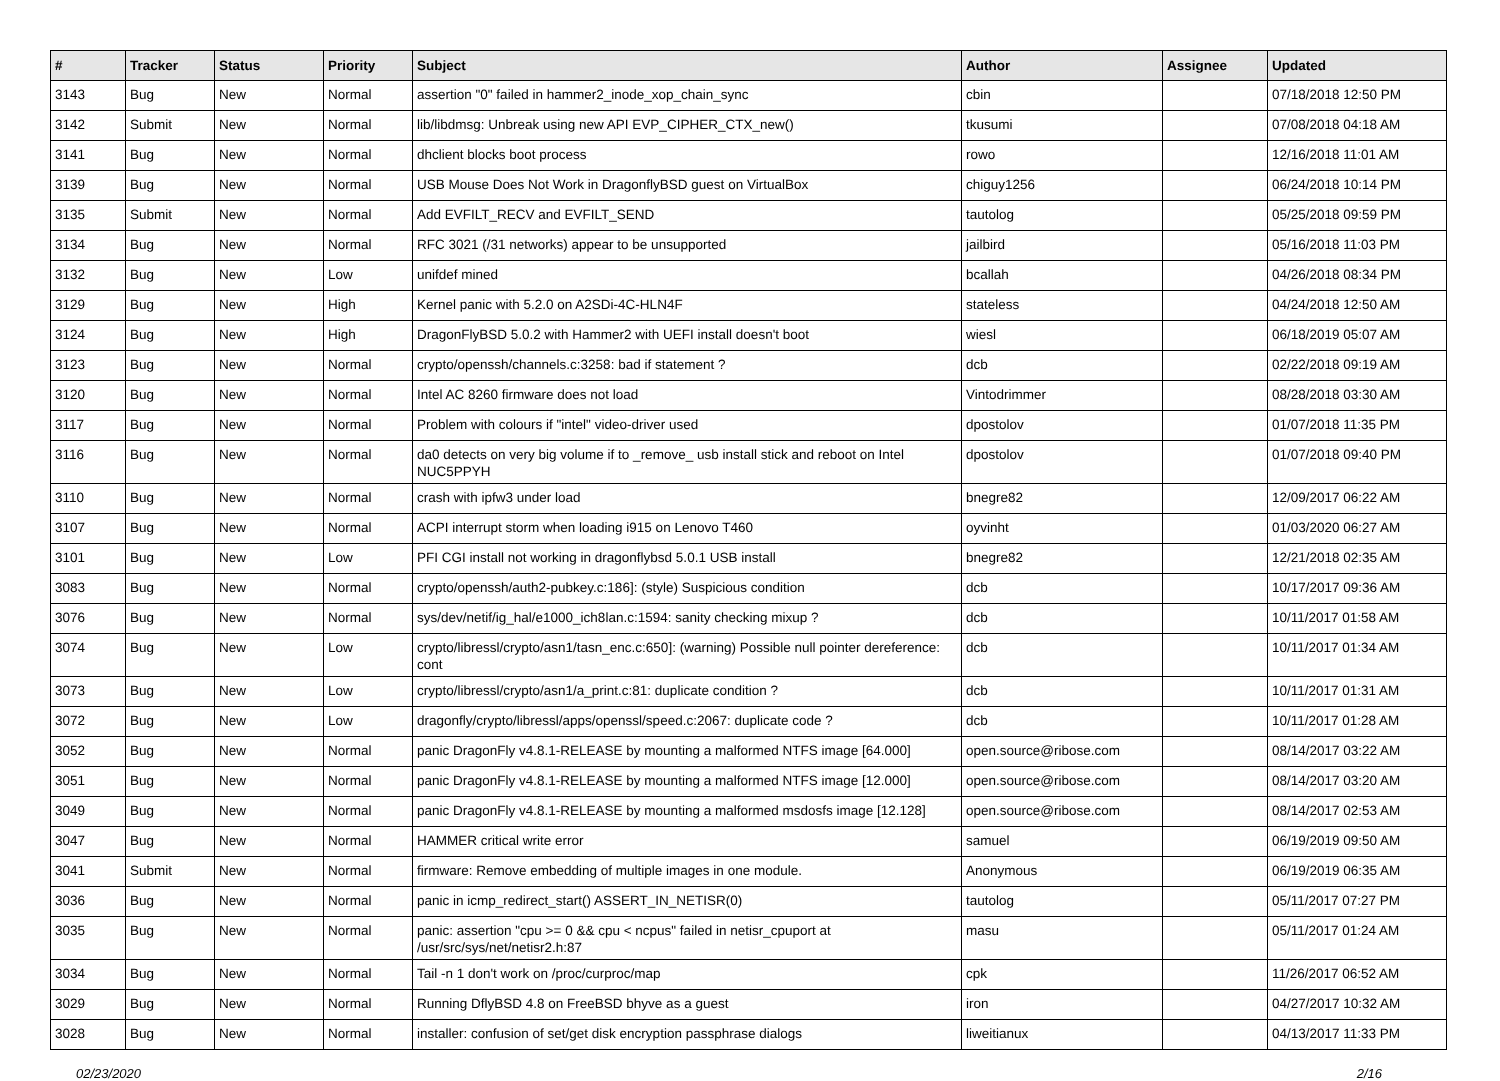| # | Tracker | Status | Priority | Subject | Author | Assignee | Updated |
| --- | --- | --- | --- | --- | --- | --- | --- |
| 3143 | Bug | New | Normal | assertion "0" failed in hammer2_inode_xop_chain_sync | cbin | | 07/18/2018 12:50 PM |
| 3142 | Submit | New | Normal | lib/libdmsg: Unbreak using new API EVP_CIPHER_CTX_new() | tkusumi | | 07/08/2018 04:18 AM |
| 3141 | Bug | New | Normal | dhclient blocks boot process | rowo | | 12/16/2018 11:01 AM |
| 3139 | Bug | New | Normal | USB Mouse Does Not Work in DragonflyBSD guest on VirtualBox | chiguy1256 | | 06/24/2018 10:14 PM |
| 3135 | Submit | New | Normal | Add EVFILT_RECV and EVFILT_SEND | tautolog | | 05/25/2018 09:59 PM |
| 3134 | Bug | New | Normal | RFC 3021 (/31 networks) appear to be unsupported | jailbird | | 05/16/2018 11:03 PM |
| 3132 | Bug | New | Low | unifdef mined | bcallah | | 04/26/2018 08:34 PM |
| 3129 | Bug | New | High | Kernel panic with 5.2.0 on A2SDi-4C-HLN4F | stateless | | 04/24/2018 12:50 AM |
| 3124 | Bug | New | High | DragonFlyBSD 5.0.2 with Hammer2 with UEFI install doesn't boot | wiesl | | 06/18/2019 05:07 AM |
| 3123 | Bug | New | Normal | crypto/openssh/channels.c:3258: bad if statement ? | dcb | | 02/22/2018 09:19 AM |
| 3120 | Bug | New | Normal | Intel AC 8260 firmware does not load | Vintodrimmer | | 08/28/2018 03:30 AM |
| 3117 | Bug | New | Normal | Problem with colours if "intel" video-driver used | dpostolov | | 01/07/2018 11:35 PM |
| 3116 | Bug | New | Normal | da0 detects on very big volume if to _remove_ usb install stick and reboot on Intel NUC5PPYH | dpostolov | | 01/07/2018 09:40 PM |
| 3110 | Bug | New | Normal | crash with ipfw3 under load | bnegre82 | | 12/09/2017 06:22 AM |
| 3107 | Bug | New | Normal | ACPI interrupt storm when loading i915 on Lenovo T460 | oyvinht | | 01/03/2020 06:27 AM |
| 3101 | Bug | New | Low | PFI CGI install not working in dragonflybsd 5.0.1 USB install | bnegre82 | | 12/21/2018 02:35 AM |
| 3083 | Bug | New | Normal | crypto/openssh/auth2-pubkey.c:186]: (style) Suspicious condition | dcb | | 10/17/2017 09:36 AM |
| 3076 | Bug | New | Normal | sys/dev/netif/ig_hal/e1000_ich8lan.c:1594: sanity checking mixup ? | dcb | | 10/11/2017 01:58 AM |
| 3074 | Bug | New | Low | crypto/libressl/crypto/asn1/tasn_enc.c:650]: (warning) Possible null pointer dereference: cont | dcb | | 10/11/2017 01:34 AM |
| 3073 | Bug | New | Low | crypto/libressl/crypto/asn1/a_print.c:81: duplicate condition ? | dcb | | 10/11/2017 01:31 AM |
| 3072 | Bug | New | Low | dragonfly/crypto/libressl/apps/openssl/speed.c:2067: duplicate code ? | dcb | | 10/11/2017 01:28 AM |
| 3052 | Bug | New | Normal | panic DragonFly v4.8.1-RELEASE by mounting a malformed NTFS image [64.000] | open.source@ribose.com | | 08/14/2017 03:22 AM |
| 3051 | Bug | New | Normal | panic DragonFly v4.8.1-RELEASE by mounting a malformed NTFS image [12.000] | open.source@ribose.com | | 08/14/2017 03:20 AM |
| 3049 | Bug | New | Normal | panic DragonFly v4.8.1-RELEASE by mounting a malformed msdosfs image [12.128] | open.source@ribose.com | | 08/14/2017 02:53 AM |
| 3047 | Bug | New | Normal | HAMMER critical write error | samuel | | 06/19/2019 09:50 AM |
| 3041 | Submit | New | Normal | firmware: Remove embedding of multiple images in one module. | Anonymous | | 06/19/2019 06:35 AM |
| 3036 | Bug | New | Normal | panic in icmp_redirect_start() ASSERT_IN_NETISR(0) | tautolog | | 05/11/2017 07:27 PM |
| 3035 | Bug | New | Normal | panic: assertion "cpu >= 0 && cpu < ncpus" failed in netisr_cpuport at /usr/src/sys/net/netisr2.h:87 | masu | | 05/11/2017 01:24 AM |
| 3034 | Bug | New | Normal | Tail -n 1 don't work on /proc/curproc/map | cpk | | 11/26/2017 06:52 AM |
| 3029 | Bug | New | Normal | Running DflyBSD 4.8 on FreeBSD bhyve as a guest | iron | | 04/27/2017 10:32 AM |
| 3028 | Bug | New | Normal | installer: confusion of set/get disk encryption passphrase dialogs | liweitianux | | 04/13/2017 11:33 PM |
02/23/2020 2/16